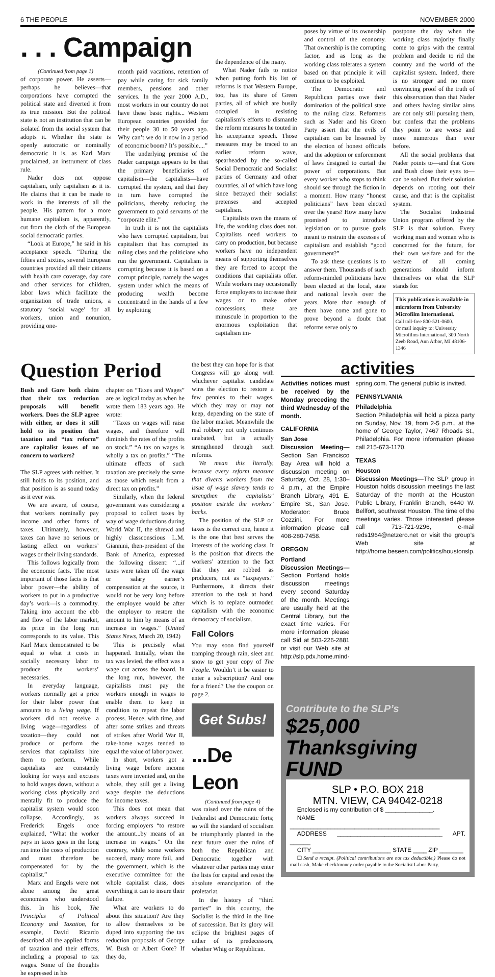6 THE PEOPLE NOVEMBER 2000
. . . Campaign
(Continued from page 1)
of corporate power. He asserts—perhaps he believes—that corporations have corrupted the political state and diverted it from its true mission. But the political state is not an institution that can be isolated from the social system that adopts it. Whether the state is openly autocratic or nominally democratic it is, as Karl Marx proclaimed, an instrument of class rule.
Nader does not oppose capitalism, only capitalism as it is. He claims that it can be made to work in the interests of all the people. His pattern for a more humane capitalism is, apparently, cut from the cloth of the European social democratic parties.
“Look at Europe,” he said in his acceptance speech. “During the fifties and sixties, several European countries provided all their citizens with health care coverage, day care and other services for children, labor laws which facilitate the organization of trade unions, a statutory ‘social wage’ for all workers, union and nonunion, providing one-
month paid vacations, retention of pay while caring for sick family members, pensions and other services. In the year 2000 A.D., most workers in our country do not have these basic rights... Western European countries provided for their people 30 to 50 years ago. Why can’t we do it now in a period of economic boom? It’s possible....”
The underlying premise of the Nader campaign appears to be that the primary beneficiaries of capitalism—the capitalists—have corrupted the system, and that they in turn have corrupted the politicians, thereby reducing the government to paid servants of the “corporate elite.”
In truth it is not the capitalists who have corrupted capitalism, but capitalism that has corrupted its ruling class and the politicians who run the government. Capitalism is corrupting because it is based on a corrupt principle, namely the wages system under which the means of producing wealth become concentrated in the hands of a few by exploiting
the dependence of the many.
What Nader fails to notice when putting forth his list of reforms is that Western Europe, too, has its share of Green parties, all of which are busily occupied in resisting capitalism’s efforts to dismantle the reform measures he touted in his acceptance speech. Those measures may be traced to an earlier reform wave, spearheaded by the so-called Social Democratic and Socialist parties of Germany and other countries, all of which have long since betrayed their socialist pretenses and accepted capitalism.
Capitalists own the means of life, the working class does not. Capitalists need workers to carry on production, but because workers have no independent means of supporting themselves they are forced to accept the conditions that capitalists offer. While workers may occasionally force employers to increase their wages or to make other concessions, these are minuscule in proportion to the enormous exploitation that capitalism im-
poses by virtue of its ownership and control of the economy. That ownership is the corrupting factor, and as long as the working class tolerates a system based on that principle it will continue to be exploited.
The Democratic and Republican parties owe their domination of the political state to the ruling class. Reformers such as Nader and his Green Party assert that the evils of capitalism can be lessened by the election of honest officials and the adoption or enforcement of laws designed to curtail the power of corporations. But every worker who stops to think should see through the fiction in a moment. How many “honest politicians” have been elected over the years? How many have promised to introduce legislation or to pursue goals meant to restrain the excesses of capitalism and establish “good government?”
To ask these questions is to answer them. Thousands of such reform-minded politicians have been elected at the local, state and national levels over the years. More than enough of them have come and gone to prove beyond a doubt that reforms serve only to
postpone the day when the working class majority finally come to grips with the central problem and decide to rid the country and the world of the capitalist system. Indeed, there is no stronger and no more convincing proof of the truth of this observation than that Nader and others having similar aims are not only still pursuing them, but confess that the problems they point to are worse and more numerous than ever before.
All the social problems that Nader points to—and that Gore and Bush close their eyes to—can be solved. But their solution depends on rooting out their cause, and that is the capitalist system.
The Socialist Industrial Union program offered by the SLP is that solution. Every working man and woman who is concerned for the future, for their own welfare and for the welfare of all coming generations should inform themselves on what the SLP stands for.
This publication is available in microform from University Microfilm International.
Call toll-free 800-521-0600.
Or mail inquiry to: University Microfilms International, 300 North Zeeb Road, Ann Arbor, MI 48106-1346
Question Period
Bush and Gore both claim that their tax reduction proposals will benefit workers. Does the SLP agree with either, or does it still hold to its position that taxation and “tax reform” are capitalist issues of no concern to workers?
The SLP agrees with neither. It still holds to its position, and that position is as sound today as it ever was.
We are aware, of course, that workers nominally pay income and other forms of taxes. Ultimately, however, taxes can have no serious or lasting effect on workers’ wages or their living standards.
This follows logically from the economic facts. The most important of those facts is that labor power—the ability of workers to put in a productive day’s work—is a commodity. Taking into account the ebb and flow of the labor market, its price in the long run corresponds to its value. This Karl Marx demonstrated to be equal to what it costs in socially necessary labor to produce the workers’ necessaries.
In everyday language, workers normally get a price for their labor power that amounts to a living wage. If workers did not receive a living wage—regardless of taxation—they could not produce or perform the services that capitalists hire them to perform. While capitalists are constantly looking for ways and excuses to hold wages down, without a working class physically and mentally fit to produce the capitalist system would soon collapse. Accordingly, as Frederick Engels once explained, “What the worker pays in taxes goes in the long run into the costs of production and must therefore be compensated for by the capitalist.”
Marx and Engels were not alone among the great economists who understood this. In his book, The Principles of Political Economy and Taxation, for example, David Ricardo described all the applied forms of taxation and their effects, including a proposal to tax wages. Some of the thoughts he expressed in his
chapter on “Taxes and Wages” are as logical today as when he wrote them 183 years ago. He wrote:
“Taxes on wages will raise wages, and therefore will diminish the rates of the profits on stock.” “A tax on wages is wholly a tax on profits.” “The ultimate effects of such taxation are precisely the same as those which result from a direct tax on profits.”
Similarly, when the federal government was considering a proposal to collect taxes by way of wage deductions during World War II, the shrewd and highly classconscious L.M. Giannini, then-president of the Bank of America, expressed the following dissent: “...if taxes were taken off the wage or salary earner’s compensation at the source, it would not be very long before the employee would be after the employer to restore the amount to him by means of an increase in wages.” (United States News, March 20, 1942)
This is precisely what happened. Initially, when the tax was levied, the effect was a wage cut across the board. In the long run, however, the capitalists must pay the workers enough in wages to enable them to keep in condition to repeat the labor process. Hence, with time, and after some strikes and threats of strikes after World War II, take-home wages tended to equal the value of labor power.
In short, workers got a living wage before income taxes were invented and, on the whole, they still get a living wage despite the deductions for income taxes.
This does not mean that workers always succeed in forcing employers “to restore the amount...by means of an increase in wages.” On the contrary, while some workers succeed, many more fail, and the government, which is the executive committee for the whole capitalist class, does everything it can to insure their failure.
What are workers to do about this situation? Are they to allow themselves to be duped into supporting the tax reduction proposals of George W. Bush or Albert Gore? If they do,
the best they can hope for is that Congress will go along with whichever capitalist candidate wins the election to restore a few pennies to their wages, which they may or may not keep, depending on the state of the labor market. Meanwhile the real robbery not only continues unabated, but is actually strengthened through such reforms.
We mean this literally, because every reform measure that diverts workers from the issue of wage slavery tends to strengthen the capitalists’ position astride the workers’ backs.
The position of the SLP on taxes is the correct one, hence it is the one that best serves the interests of the working class. It is the position that directs the workers’ attention to the fact that they are robbed as producers, not as “taxpayers.” Furthermore, it directs their attention to the task at hand, which is to replace outmoded capitalism with the economic democracy of socialism.
Fall Colors
You may soon find yourself tramping through rain, sleet and snow to get your copy of The People. Wouldn’t it be easier to enter a subscription? And one for a friend? Use the coupon on page 2.
Get Subs!
...De Leon
(Continued from page 4)
was raised over the ruins of the Federalist and Democratic forts; so will the standard of socialism be triumphantly planted in the near future over the ruins of both the Republican and Democratic together with whatever other parties may enter the lists for capital and resist the absolute emancipation of the proletariat.
In the history of “third parties” in this country, the Socialist is the third in the line of succession. But its glory will eclipse the brightest pages of either of its predecessors, whether Whig or Republican.
activities
Activities notices must be received by the Monday preceding the third Wednesday of the month.
CALIFORNIA
San Jose
Discussion Meeting—Section San Francisco Bay Area will hold a discussion meeting on Saturday, Oct. 28, 1:30–4 p.m., at the Empire Branch Library, 491 E. Empire St., San Jose. Moderator: Bruce Cozzini. For more information please call 408-280-7458.
OREGON
Portland
Discussion Meetings—Section Portland holds discussion meetings every second Saturday of the month. Meetings are usually held at the Central Library, but the exact time varies. For more information please call Sid at 503-226-2881 or visit our Web site at http://slp.pdx.home.mind-
spring.com. The general public is invited.
PENNSYLVANIA
Philadelphia
Section Philadelphia will hold a pizza party on Sunday, Nov. 19, from 2-5 p.m., at the home of George Taylor, 7467 Rhoads St., Philadelphia. For more information please call 215-673-1170.
TEXAS
Houston
Discussion Meetings—The SLP group in Houston holds discussion meetings the last Saturday of the month at the Houston Public Library, Franklin Branch, 6440 W. Bellfort, southwest Houston. The time of the meetings varies. Those interested please call 713-721-9296, e-mail reds1964@netzero.net or visit the group’s Web site at http://home.beseen.com/politics/houstonslp.
Contribute to the SLP’s
$25,000
Thanksgiving
FUND
SLP • P.O. BOX 218
MTN. VIEW, CA 94042-0218
Enclosed is my contribution of $ ______________.
NAME ____________________________________________
ADDRESS _______________________________ APT. ______
CITY _______________________ STATE ____ ZIP _______
❑ Send a receipt. (Political contributions are not tax deductible.) Please do not mail cash. Make check/money order payable to the Socialist Labor Party.